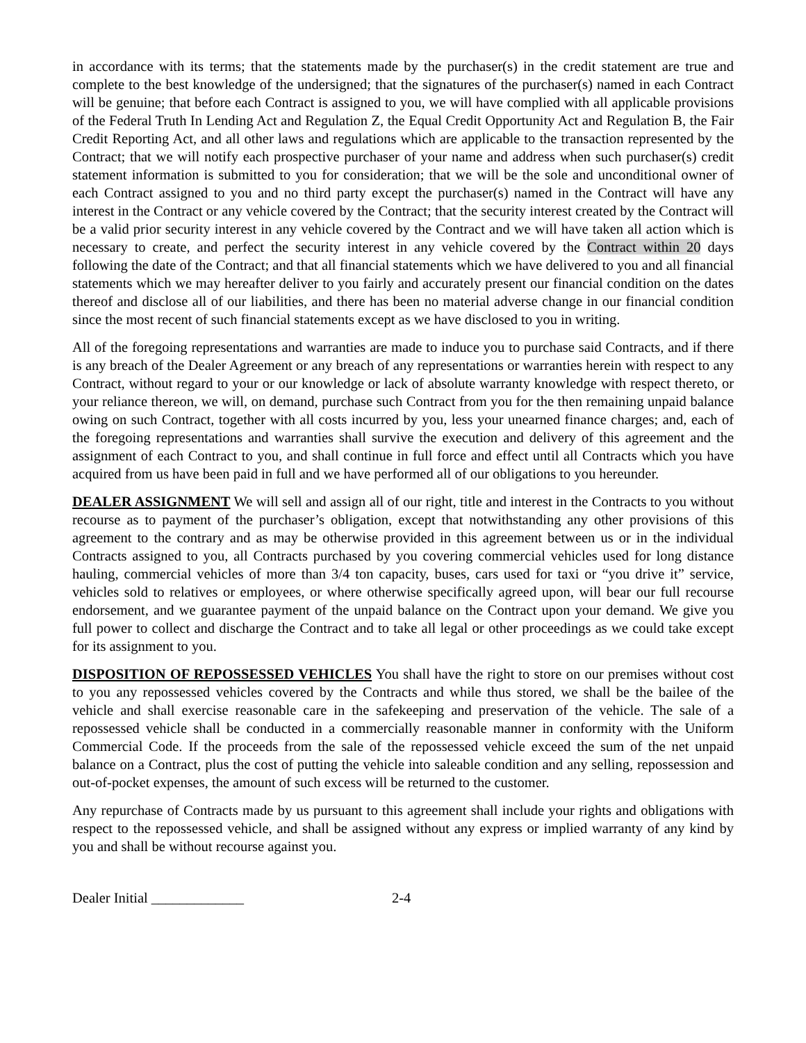in accordance with its terms; that the statements made by the purchaser(s) in the credit statement are true and complete to the best knowledge of the undersigned; that the signatures of the purchaser(s) named in each Contract will be genuine; that before each Contract is assigned to you, we will have complied with all applicable provisions of the Federal Truth In Lending Act and Regulation Z, the Equal Credit Opportunity Act and Regulation B, the Fair Credit Reporting Act, and all other laws and regulations which are applicable to the transaction represented by the Contract; that we will notify each prospective purchaser of your name and address when such purchaser(s) credit statement information is submitted to you for consideration; that we will be the sole and unconditional owner of each Contract assigned to you and no third party except the purchaser(s) named in the Contract will have any interest in the Contract or any vehicle covered by the Contract; that the security interest created by the Contract will be a valid prior security interest in any vehicle covered by the Contract and we will have taken all action which is necessary to create, and perfect the security interest in any vehicle covered by the Contract within 20 days following the date of the Contract; and that all financial statements which we have delivered to you and all financial statements which we may hereafter deliver to you fairly and accurately present our financial condition on the dates thereof and disclose all of our liabilities, and there has been no material adverse change in our financial condition since the most recent of such financial statements except as we have disclosed to you in writing.
All of the foregoing representations and warranties are made to induce you to purchase said Contracts, and if there is any breach of the Dealer Agreement or any breach of any representations or warranties herein with respect to any Contract, without regard to your or our knowledge or lack of absolute warranty knowledge with respect thereto, or your reliance thereon, we will, on demand, purchase such Contract from you for the then remaining unpaid balance owing on such Contract, together with all costs incurred by you, less your unearned finance charges; and, each of the foregoing representations and warranties shall survive the execution and delivery of this agreement and the assignment of each Contract to you, and shall continue in full force and effect until all Contracts which you have acquired from us have been paid in full and we have performed all of our obligations to you hereunder.
DEALER ASSIGNMENT We will sell and assign all of our right, title and interest in the Contracts to you without recourse as to payment of the purchaser’s obligation, except that notwithstanding any other provisions of this agreement to the contrary and as may be otherwise provided in this agreement between us or in the individual Contracts assigned to you, all Contracts purchased by you covering commercial vehicles used for long distance hauling, commercial vehicles of more than 3/4 ton capacity, buses, cars used for taxi or “you drive it” service, vehicles sold to relatives or employees, or where otherwise specifically agreed upon, will bear our full recourse endorsement, and we guarantee payment of the unpaid balance on the Contract upon your demand. We give you full power to collect and discharge the Contract and to take all legal or other proceedings as we could take except for its assignment to you.
DISPOSITION OF REPOSSESSED VEHICLES You shall have the right to store on our premises without cost to you any repossessed vehicles covered by the Contracts and while thus stored, we shall be the bailee of the vehicle and shall exercise reasonable care in the safekeeping and preservation of the vehicle. The sale of a repossessed vehicle shall be conducted in a commercially reasonable manner in conformity with the Uniform Commercial Code. If the proceeds from the sale of the repossessed vehicle exceed the sum of the net unpaid balance on a Contract, plus the cost of putting the vehicle into saleable condition and any selling, repossession and out-of-pocket expenses, the amount of such excess will be returned to the customer.
Any repurchase of Contracts made by us pursuant to this agreement shall include your rights and obligations with respect to the repossessed vehicle, and shall be assigned without any express or implied warranty of any kind by you and shall be without recourse against you.
Dealer Initial _____________ 2-4